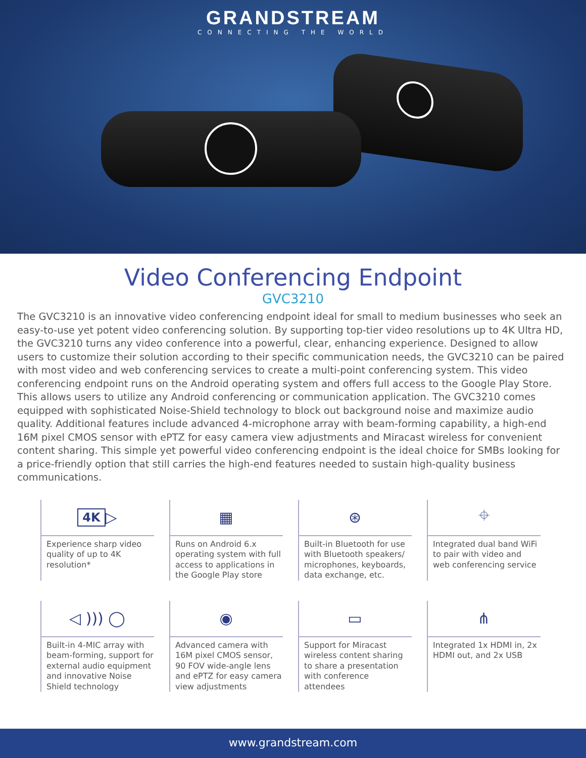GRANDSTREAM
CONNECTING THE WORLD
Video Conferencing Endpoint
GVC3210
The GVC3210 is an innovative video conferencing endpoint ideal for small to medium businesses who seek an easy-to-use yet potent video conferencing solution. By supporting top-tier video resolutions up to 4K Ultra HD, the GVC3210 turns any video conference into a powerful, clear, enhancing experience. Designed to allow users to customize their solution according to their specific communication needs, the GVC3210 can be paired with most video and web conferencing services to create a multi-point conferencing system. This video conferencing endpoint runs on the Android operating system and offers full access to the Google Play Store. This allows users to utilize any Android conferencing or communication application. The GVC3210 comes equipped with sophisticated Noise-Shield technology to block out background noise and maximize audio quality. Additional features include advanced 4-microphone array with beam-forming capability, a high-end 16M pixel CMOS sensor with ePTZ for easy camera view adjustments and Miracast wireless for convenient content sharing. This simple yet powerful video conferencing endpoint is the ideal choice for SMBs looking for a price-friendly option that still carries the high-end features needed to sustain high-quality business communications.
4K ▷
Experience sharp video quality of up to 4K resolution*
▦
Runs on Android 6.x operating system with full access to applications in the Google Play store
⊛
Built-in Bluetooth for use with Bluetooth speakers/ microphones, keyboards, data exchange, etc.
⌖
Integrated dual band WiFi to pair with video and web conferencing service
◁ ))) ◯
Built-in 4-MIC array with beam-forming, support for external audio equipment and innovative Noise Shield technology
◉
Advanced camera with 16M pixel CMOS sensor, 90 FOV wide-angle lens and ePTZ for easy camera view adjustments
▭
Support for Miracast wireless content sharing to share a presentation with conference attendees
⋔
Integrated 1x HDMI in, 2x HDMI out, and 2x USB
www.grandstream.com